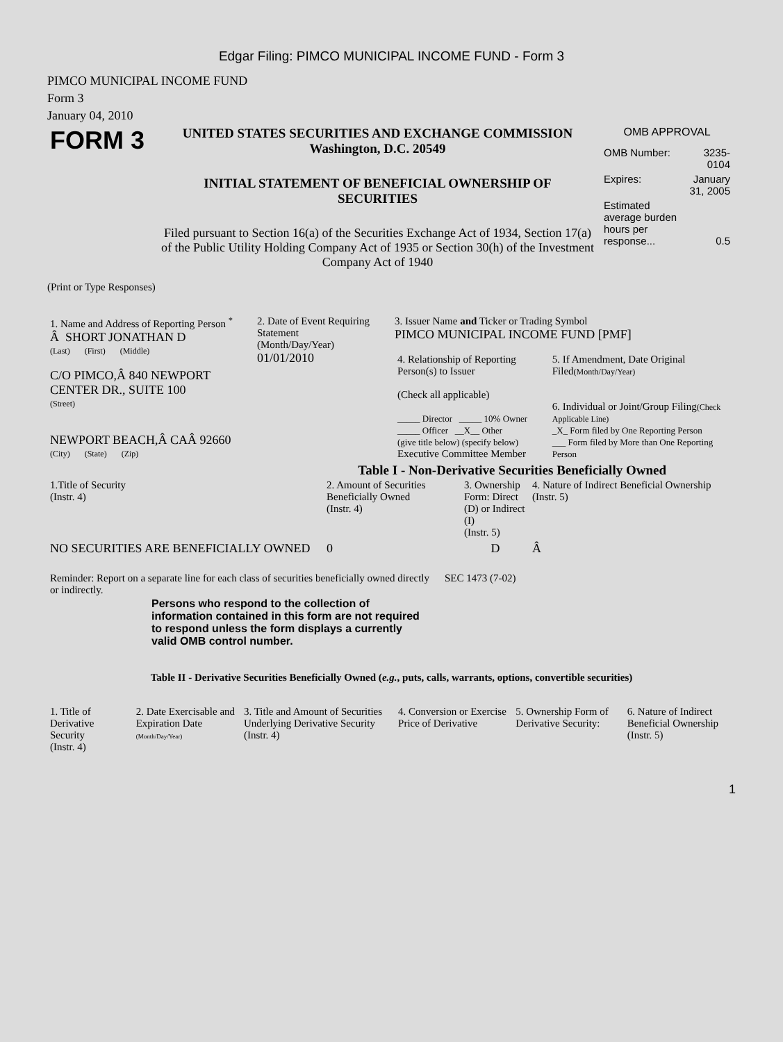Edgar Filing: PIMCO MUNICIPAL INCOME FUND - Form 3
PIMCO MUNICIPAL INCOME FUND
Form 3
January 04, 2010
| FORM 3 | UNITED STATES SECURITIES AND EXCHANGE COMMISSION Washington, D.C. 20549 INITIAL STATEMENT OF BENEFICIAL OWNERSHIP OF SECURITIES Filed pursuant to Section 16(a) of the Securities Exchange Act of 1934, Section 17(a) of the Public Utility Holding Company Act of 1935 or Section 30(h) of the Investment Company Act of 1940 | OMB APPROVAL / OMB Number: / 3235-0104 / / Expires: / January 31, 2005 / / Estimated average burden hours per response... / 0.5 / |
(Print or Type Responses)
| 1. Name and Address of Reporting Person <sup>*</sup> Â SHORT JONATHAN D (Last) (First) (Middle) C/O PIMCO,Â 840 NEWPORT CENTER DR., SUITE 100 (Street) NEWPORT BEACH,Â CAÂ 92660 (City) (State) (Zip) | 2. Date of Event Requiring Statement (Month/Day/Year) 01/01/2010 | 3. Issuer Name and Ticker or Trading Symbol PIMCO MUNICIPAL INCOME FUND [PMF] / 4. Relationship of Reporting Person(s) to Issuer (Check all applicable) _____ Director _____ 10% Owner _____ Officer __X__ Other (give title below) (specify below) Executive Committee Member / 5. If Amendment, Date Original Filed (Month/Day/Year) 6. Individual or Joint/Group Filing (Check Applicable Line) _X_ Form filed by One Reporting Person ___ Form filed by More than One Reporting Person / |
Table I - Non-Derivative Securities Beneficially Owned
| 1.Title of Security (Instr. 4) | 2. Amount of Securities Beneficially Owned (Instr. 4) | 3. Ownership Form: Direct (D) or Indirect (I) (Instr. 5) | 4. Nature of Indirect Beneficial Ownership (Instr. 5) |
| --- | --- | --- | --- |
| NO SECURITIES ARE BENEFICIALLY OWNED | 0 | D | Â |
| Reminder: Report on a separate line for each class of securities beneficially owned directly or indirectly. | SEC 1473 (7-02) |
Persons who respond to the collection of information contained in this form are not required to respond unless the form displays a currently valid OMB control number.
Table II - Derivative Securities Beneficially Owned (e.g., puts, calls, warrants, options, convertible securities)
| 1. Title of Derivative Security (Instr. 4) | 2. Date Exercisable and Expiration Date (Month/Day/Year) | 3. Title and Amount of Securities Underlying Derivative Security (Instr. 4) | 4. Conversion or Exercise Price of Derivative | 5. Ownership Form of Derivative Security: | 6. Nature of Indirect Beneficial Ownership (Instr. 5) |
| --- | --- | --- | --- | --- | --- |
1